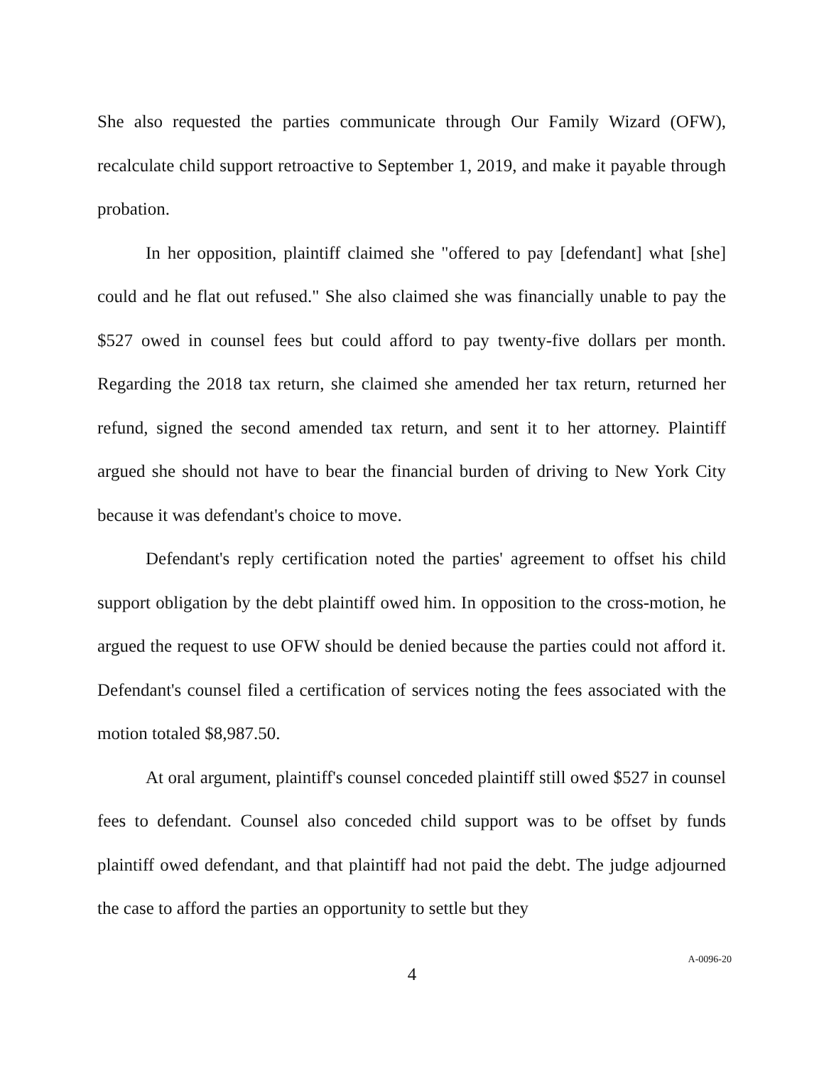She also requested the parties communicate through Our Family Wizard (OFW), recalculate child support retroactive to September 1, 2019, and make it payable through probation.
In her opposition, plaintiff claimed she "offered to pay [defendant] what [she] could and he flat out refused." She also claimed she was financially unable to pay the $527 owed in counsel fees but could afford to pay twenty-five dollars per month. Regarding the 2018 tax return, she claimed she amended her tax return, returned her refund, signed the second amended tax return, and sent it to her attorney. Plaintiff argued she should not have to bear the financial burden of driving to New York City because it was defendant's choice to move.
Defendant's reply certification noted the parties' agreement to offset his child support obligation by the debt plaintiff owed him. In opposition to the cross-motion, he argued the request to use OFW should be denied because the parties could not afford it. Defendant's counsel filed a certification of services noting the fees associated with the motion totaled $8,987.50.
At oral argument, plaintiff's counsel conceded plaintiff still owed $527 in counsel fees to defendant. Counsel also conceded child support was to be offset by funds plaintiff owed defendant, and that plaintiff had not paid the debt. The judge adjourned the case to afford the parties an opportunity to settle but they
4
A-0096-20